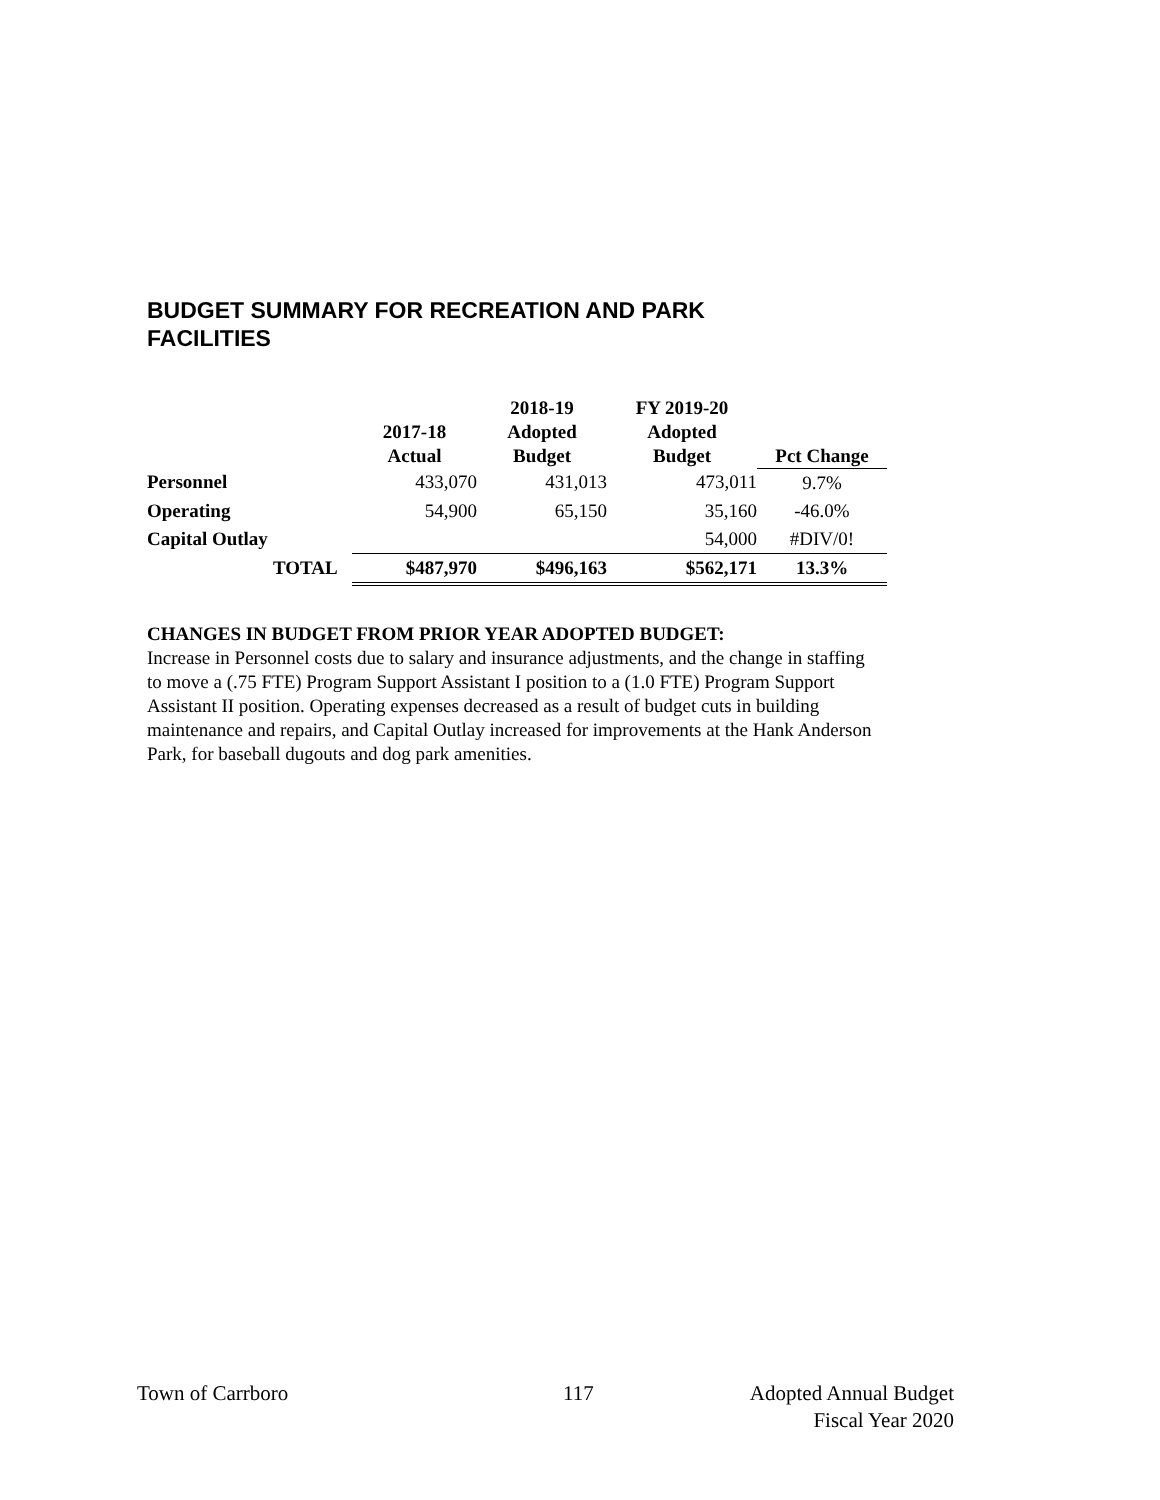BUDGET SUMMARY FOR RECREATION AND PARK FACILITIES
| | 2017-18 Actual | 2018-19 Adopted Budget | FY 2019-20 Adopted Budget | Pct Change |
| --- | --- | --- | --- | --- |
| Personnel | 433,070 | 431,013 | 473,011 | 9.7% |
| Operating | 54,900 | 65,150 | 35,160 | -46.0% |
| Capital Outlay | | | 54,000 | #DIV/0! |
| TOTAL | $487,970 | $496,163 | $562,171 | 13.3% |
CHANGES IN BUDGET FROM PRIOR YEAR ADOPTED BUDGET:
Increase in Personnel costs due to salary and insurance adjustments, and the change in staffing to move a (.75 FTE) Program Support Assistant I position to a (1.0 FTE) Program Support Assistant II position. Operating expenses decreased as a result of budget cuts in building maintenance and repairs, and Capital Outlay increased for improvements at the Hank Anderson Park, for baseball dugouts and dog park amenities.
Town of Carrboro 117
Adopted Annual Budget
Fiscal Year 2020